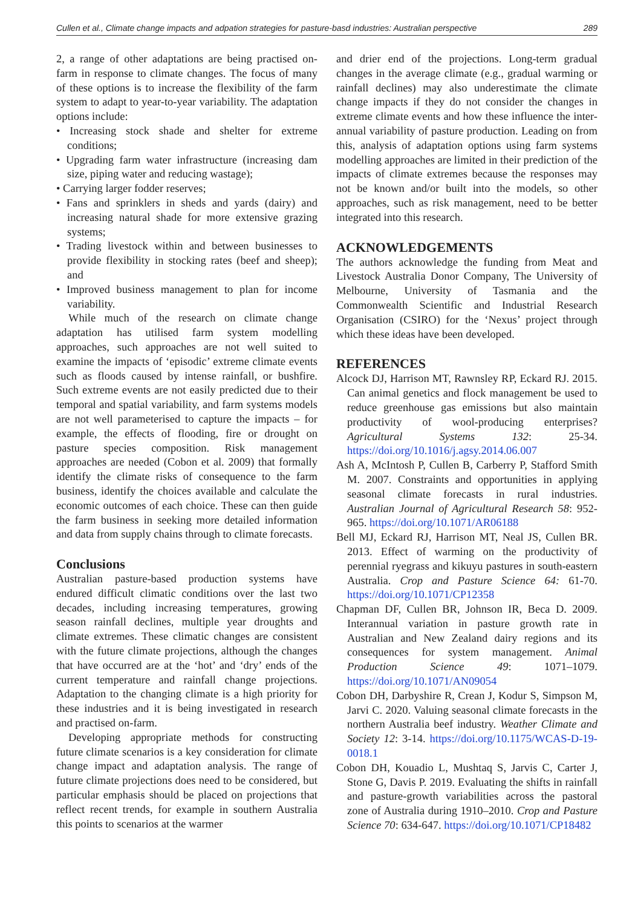Cullen et al., Climate change impacts and adpation strategies for pasture-basd industries: Australian perspective 289
2, a range of other adaptations are being practised on-farm in response to climate changes. The focus of many of these options is to increase the flexibility of the farm system to adapt to year-to-year variability. The adaptation options include:
• Increasing stock shade and shelter for extreme conditions;
• Upgrading farm water infrastructure (increasing dam size, piping water and reducing wastage);
• Carrying larger fodder reserves;
• Fans and sprinklers in sheds and yards (dairy) and increasing natural shade for more extensive grazing systems;
• Trading livestock within and between businesses to provide flexibility in stocking rates (beef and sheep); and
• Improved business management to plan for income variability.
While much of the research on climate change adaptation has utilised farm system modelling approaches, such approaches are not well suited to examine the impacts of ‘episodic’ extreme climate events such as floods caused by intense rainfall, or bushfire. Such extreme events are not easily predicted due to their temporal and spatial variability, and farm systems models are not well parameterised to capture the impacts – for example, the effects of flooding, fire or drought on pasture species composition. Risk management approaches are needed (Cobon et al. 2009) that formally identify the climate risks of consequence to the farm business, identify the choices available and calculate the economic outcomes of each choice. These can then guide the farm business in seeking more detailed information and data from supply chains through to climate forecasts.
Conclusions
Australian pasture-based production systems have endured difficult climatic conditions over the last two decades, including increasing temperatures, growing season rainfall declines, multiple year droughts and climate extremes. These climatic changes are consistent with the future climate projections, although the changes that have occurred are at the ‘hot’ and ‘dry’ ends of the current temperature and rainfall change projections. Adaptation to the changing climate is a high priority for these industries and it is being investigated in research and practised on-farm.
Developing appropriate methods for constructing future climate scenarios is a key consideration for climate change impact and adaptation analysis. The range of future climate projections does need to be considered, but particular emphasis should be placed on projections that reflect recent trends, for example in southern Australia this points to scenarios at the warmer
and drier end of the projections. Long-term gradual changes in the average climate (e.g., gradual warming or rainfall declines) may also underestimate the climate change impacts if they do not consider the changes in extreme climate events and how these influence the inter-annual variability of pasture production. Leading on from this, analysis of adaptation options using farm systems modelling approaches are limited in their prediction of the impacts of climate extremes because the responses may not be known and/or built into the models, so other approaches, such as risk management, need to be better integrated into this research.
ACKNOWLEDGEMENTS
The authors acknowledge the funding from Meat and Livestock Australia Donor Company, The University of Melbourne, University of Tasmania and the Commonwealth Scientific and Industrial Research Organisation (CSIRO) for the ‘Nexus’ project through which these ideas have been developed.
REFERENCES
Alcock DJ, Harrison MT, Rawnsley RP, Eckard RJ. 2015. Can animal genetics and flock management be used to reduce greenhouse gas emissions but also maintain productivity of wool-producing enterprises? Agricultural Systems 132: 25-34. https://doi.org/10.1016/j.agsy.2014.06.007
Ash A, McIntosh P, Cullen B, Carberry P, Stafford Smith M. 2007. Constraints and opportunities in applying seasonal climate forecasts in rural industries. Australian Journal of Agricultural Research 58: 952-965. https://doi.org/10.1071/AR06188
Bell MJ, Eckard RJ, Harrison MT, Neal JS, Cullen BR. 2013. Effect of warming on the productivity of perennial ryegrass and kikuyu pastures in south-eastern Australia. Crop and Pasture Science 64: 61-70. https://doi.org/10.1071/CP12358
Chapman DF, Cullen BR, Johnson IR, Beca D. 2009. Interannual variation in pasture growth rate in Australian and New Zealand dairy regions and its consequences for system management. Animal Production Science 49: 1071–1079. https://doi.org/10.1071/AN09054
Cobon DH, Darbyshire R, Crean J, Kodur S, Simpson M, Jarvi C. 2020. Valuing seasonal climate forecasts in the northern Australia beef industry. Weather Climate and Society 12: 3-14. https://doi.org/10.1175/WCAS-D-19-0018.1
Cobon DH, Kouadio L, Mushtaq S, Jarvis C, Carter J, Stone G, Davis P. 2019. Evaluating the shifts in rainfall and pasture-growth variabilities across the pastoral zone of Australia during 1910–2010. Crop and Pasture Science 70: 634-647. https://doi.org/10.1071/CP18482